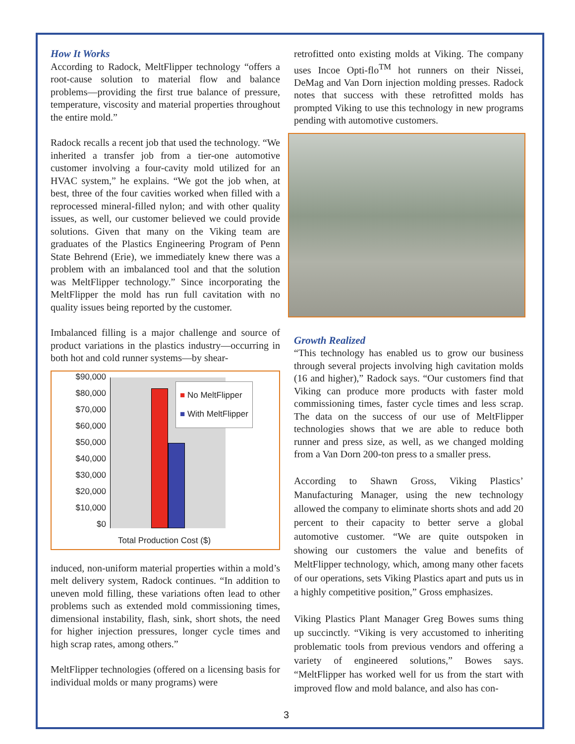How It Works
According to Radock, MeltFlipper technology “offers a root-cause solution to material flow and balance problems—providing the first true balance of pressure, temperature, viscosity and material properties throughout the entire mold.”
Radock recalls a recent job that used the technology. “We inherited a transfer job from a tier-one automotive customer involving a four-cavity mold utilized for an HVAC system,” he explains. “We got the job when, at best, three of the four cavities worked when filled with a reprocessed mineral-filled nylon; and with other quality issues, as well, our customer believed we could provide solutions. Given that many on the Viking team are graduates of the Plastics Engineering Program of Penn State Behrend (Erie), we immediately knew there was a problem with an imbalanced tool and that the solution was MeltFlipper technology.” Since incorporating the MeltFlipper the mold has run full cavitation with no quality issues being reported by the customer.
Imbalanced filling is a major challenge and source of product variations in the plastics industry—occurring in both hot and cold runner systems—by shear-
$90,000
$80,000
$70,000
$60,000
$50,000
$40,000
$30,000
$20,000
$10,000
$0
■ No MeltFlipper
■ With MeltFlipper
Total Production Cost ($)
induced, non-uniform material properties within a mold’s melt delivery system, Radock continues. “In addition to uneven mold filling, these variations often lead to other problems such as extended mold commissioning times, dimensional instability, flash, sink, short shots, the need for higher injection pressures, longer cycle times and high scrap rates, among others.”
MeltFlipper technologies (offered on a licensing basis for individual molds or many programs) were
retrofitted onto existing molds at Viking. The company uses Incoe Opti-flo<sup>TM</sup> hot runners on their Nissei, DeMag and Van Dorn injection molding presses. Radock notes that success with these retrofitted molds has prompted Viking to use this technology in new programs pending with automotive customers.
Growth Realized
“This technology has enabled us to grow our business through several projects involving high cavitation molds (16 and higher),” Radock says. “Our customers find that Viking can produce more products with faster mold commissioning times, faster cycle times and less scrap. The data on the success of our use of MeltFlipper technologies shows that we are able to reduce both runner and press size, as well, as we changed molding from a Van Dorn 200-ton press to a smaller press.
According to Shawn Gross, Viking Plastics’ Manufacturing Manager, using the new technology allowed the company to eliminate shorts shots and add 20 percent to their capacity to better serve a global automotive customer. “We are quite outspoken in showing our customers the value and benefits of MeltFlipper technology, which, among many other facets of our operations, sets Viking Plastics apart and puts us in a highly competitive position,” Gross emphasizes.
Viking Plastics Plant Manager Greg Bowes sums thing up succinctly. “Viking is very accustomed to inheriting problematic tools from previous vendors and offering a variety of engineered solutions,” Bowes says. “MeltFlipper has worked well for us from the start with improved flow and mold balance, and also has con-
3